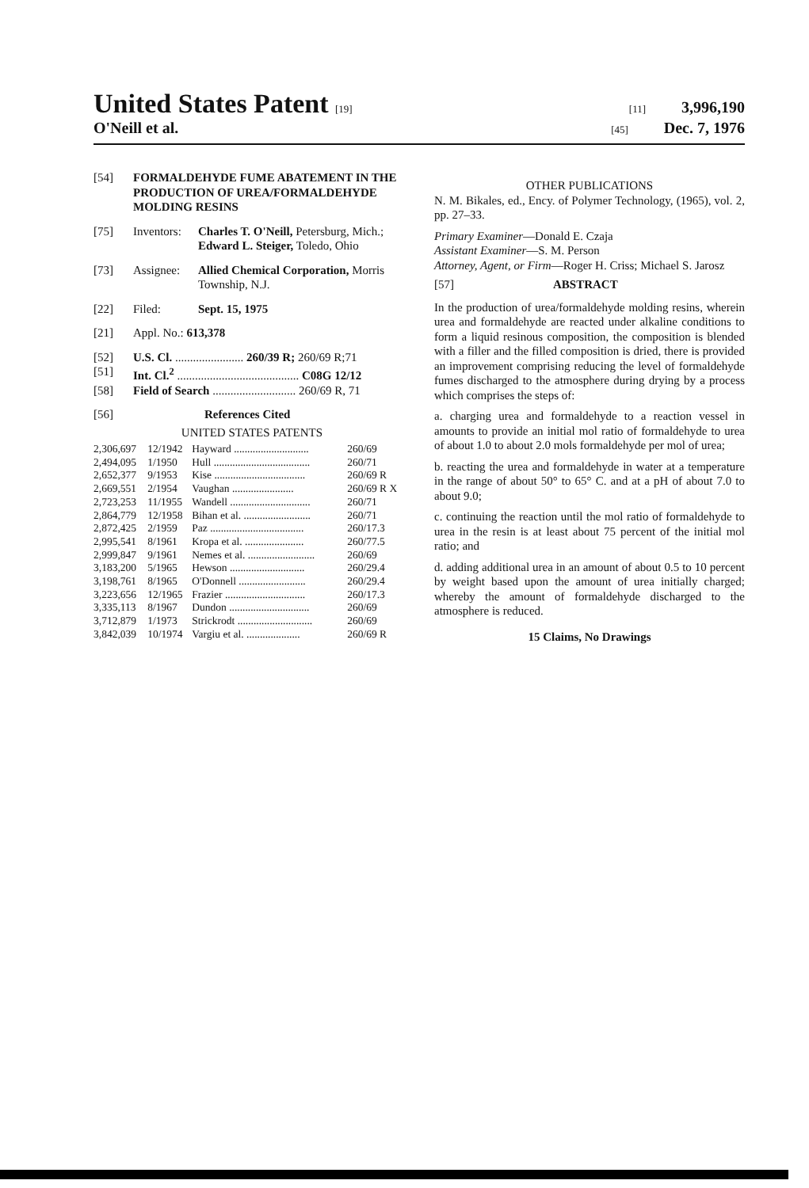United States Patent [19] [11] 3,996,190
O'Neill et al. [45] Dec. 7, 1976
[54] FORMALDEHYDE FUME ABATEMENT IN THE PRODUCTION OF UREA/FORMALDEHYDE MOLDING RESINS
[75] Inventors: Charles T. O'Neill, Petersburg, Mich.; Edward L. Steiger, Toledo, Ohio
[73] Assignee: Allied Chemical Corporation, Morris Township, N.J.
[22] Filed: Sept. 15, 1975
[21] Appl. No.: 613,378
[52] U.S. Cl. ....................... 260/39 R; 260/69 R;71
[51] Int. Cl.<sup>2</sup> ......................................... C08G 12/12
[58] Field of Search ............................ 260/69 R, 71
[56] References Cited
UNITED STATES PATENTS
| 2,306,697 | 12/1942 | Hayward ............................ | 260/69 |
| 2,494,095 | 1/1950 | Hull .................................... | 260/71 |
| 2,652,377 | 9/1953 | Kise .................................. | 260/69 R |
| 2,669,551 | 2/1954 | Vaughan ....................... | 260/69 R X |
| 2,723,253 | 11/1955 | Wandell .............................. | 260/71 |
| 2,864,779 | 12/1958 | Bihan et al. ......................... | 260/71 |
| 2,872,425 | 2/1959 | Paz ................................... | 260/17.3 |
| 2,995,541 | 8/1961 | Kropa et al. ...................... | 260/77.5 |
| 2,999,847 | 9/1961 | Nemes et al. ......................... | 260/69 |
| 3,183,200 | 5/1965 | Hewson ............................ | 260/29.4 |
| 3,198,761 | 8/1965 | O'Donnell ......................... | 260/29.4 |
| 3,223,656 | 12/1965 | Frazier .............................. | 260/17.3 |
| 3,335,113 | 8/1967 | Dundon .............................. | 260/69 |
| 3,712,879 | 1/1973 | Strickrodt ............................ | 260/69 |
| 3,842,039 | 10/1974 | Vargiu et al. .................... | 260/69 R |
OTHER PUBLICATIONS
N. M. Bikales, ed., Ency. of Polymer Technology, (1965), vol. 2, pp. 27–33.
Primary Examiner—Donald E. Czaja
Assistant Examiner—S. M. Person
Attorney, Agent, or Firm—Roger H. Criss; Michael S. Jarosz
[57] ABSTRACT
In the production of urea/formaldehyde molding resins, wherein urea and formaldehyde are reacted under alkaline conditions to form a liquid resinous composition, the composition is blended with a filler and the filled composition is dried, there is provided an improvement comprising reducing the level of formaldehyde fumes discharged to the atmosphere during drying by a process which comprises the steps of:
a. charging urea and formaldehyde to a reaction vessel in amounts to provide an initial mol ratio of formaldehyde to urea of about 1.0 to about 2.0 mols formaldehyde per mol of urea;
b. reacting the urea and formaldehyde in water at a temperature in the range of about 50° to 65° C. and at a pH of about 7.0 to about 9.0;
c. continuing the reaction until the mol ratio of formaldehyde to urea in the resin is at least about 75 percent of the initial mol ratio; and
d. adding additional urea in an amount of about 0.5 to 10 percent by weight based upon the amount of urea initially charged; whereby the amount of formaldehyde discharged to the atmosphere is reduced.
15 Claims, No Drawings